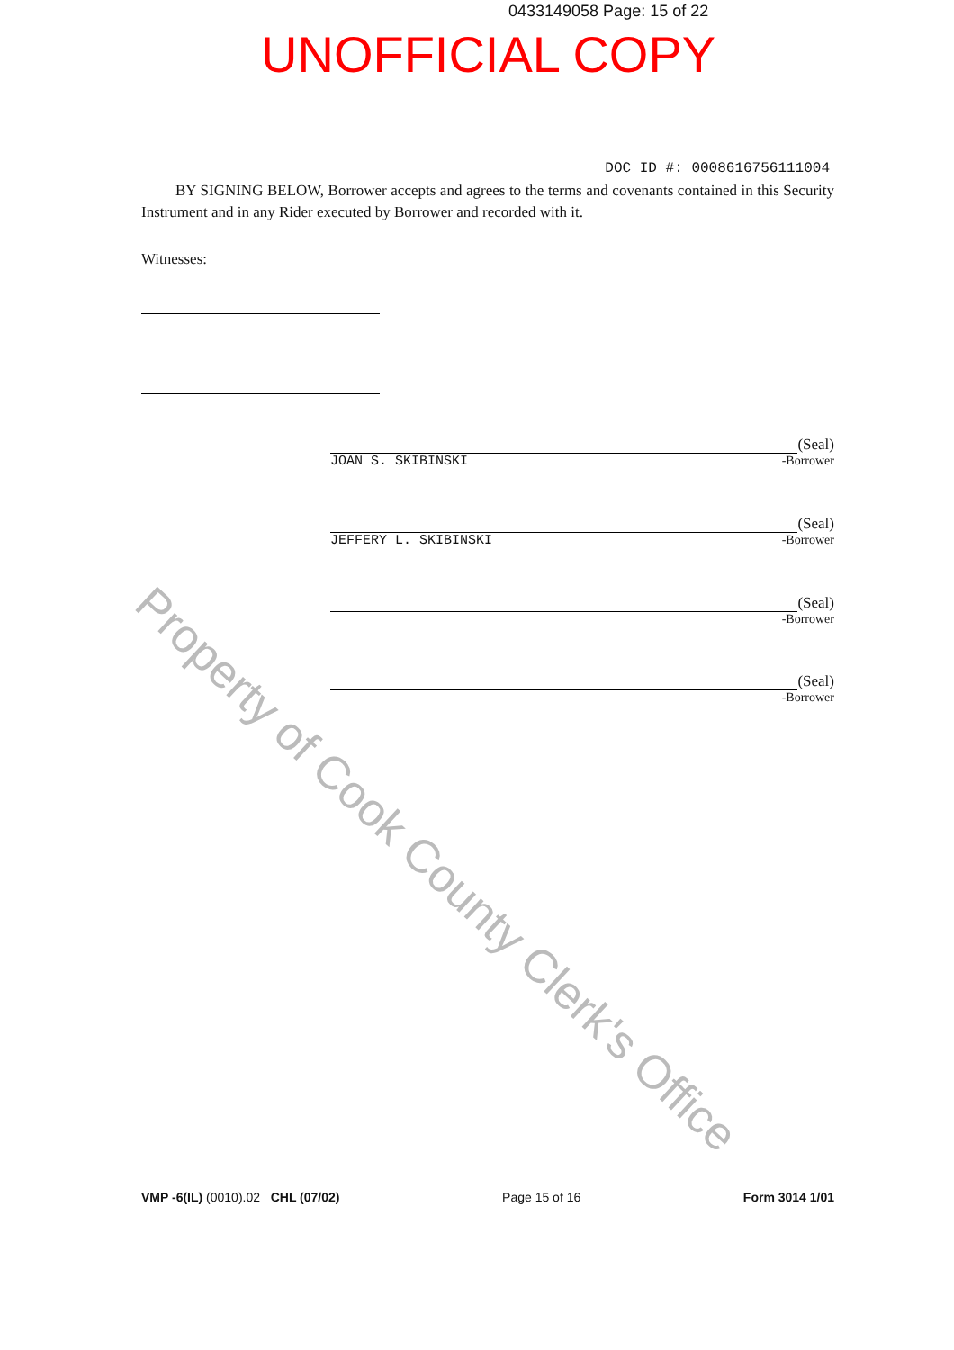0433149058 Page: 15 of 22
UNOFFICIAL COPY
Property of Cook County Clerk's Office
DOC ID #: 0008616756111004
BY SIGNING BELOW, Borrower accepts and agrees to the terms and covenants contained in this Security Instrument and in any Rider executed by Borrower and recorded with it.
Witnesses:
(Seal)
JOAN S. SKIBINSKI -Borrower
(Seal)
JEFFERY L. SKIBINSKI -Borrower
(Seal)
-Borrower
(Seal)
-Borrower
VMP -6(IL) (0010).02 CHL (07/02) Page 15 of 16 Form 3014 1/01